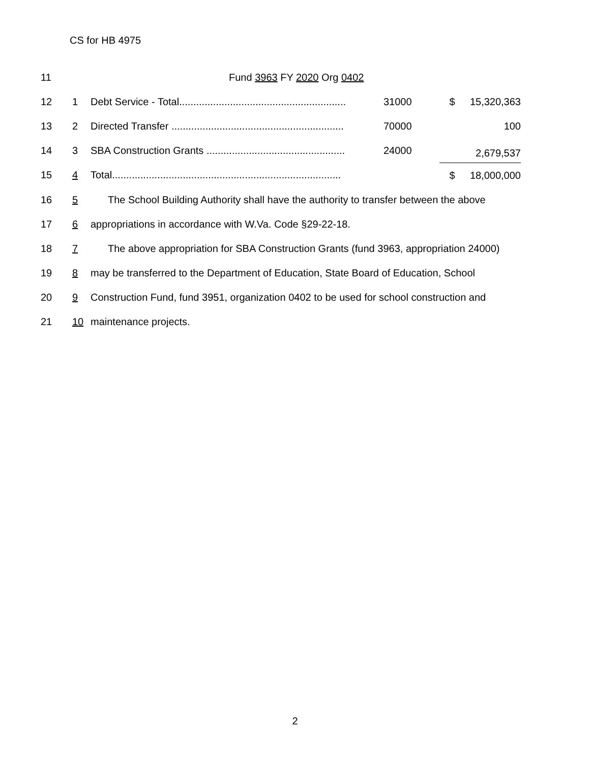CS for HB 4975
| 11 | | Fund 3963 FY 2020 Org 0402 | | | |
| 12 | 1 | Debt Service - Total........................................................... | 31000 | $ | 15,320,363 |
| 13 | 2 | Directed Transfer ............................................................. | 70000 | | 100 |
| 14 | 3 | SBA Construction Grants ................................................. | 24000 | 2,679,537 | |
| 15 | 4 | Total................................................................................. | | $ | 18,000,000 |
| 16 | 5 | The School Building Authority shall have the authority to transfer between the above | | | |
| 17 | 6 | appropriations in accordance with W.Va. Code §29-22-18. | | | |
| 18 | 7 | The above appropriation for SBA Construction Grants (fund 3963, appropriation 24000) | | | |
| 19 | 8 | may be transferred to the Department of Education, State Board of Education, School | | | |
| 20 | 9 | Construction Fund, fund 3951, organization 0402 to be used for school construction and | | | |
| 21 | 10 | maintenance projects. | | | |
2